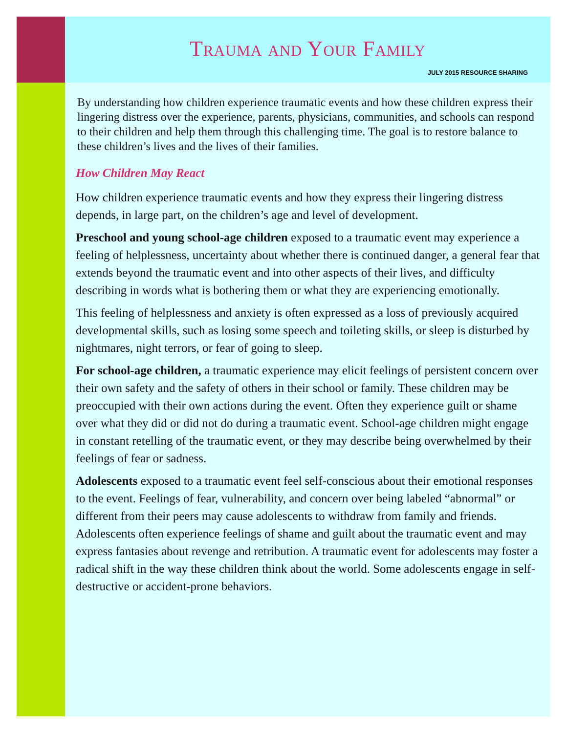Trauma and Your Family
JULY 2015 RESOURCE SHARING
By understanding how children experience traumatic events and how these children express their lingering distress over the experience, parents, physicians, communities, and schools can respond to their children and help them through this challenging time. The goal is to restore balance to these children’s lives and the lives of their families.
How Children May React
How children experience traumatic events and how they express their lingering distress depends, in large part, on the children’s age and level of development.
Preschool and young school-age children exposed to a traumatic event may experience a feeling of helplessness, uncertainty about whether there is continued danger, a general fear that extends beyond the traumatic event and into other aspects of their lives, and difficulty describing in words what is bothering them or what they are experiencing emotionally.
This feeling of helplessness and anxiety is often expressed as a loss of previously acquired developmental skills, such as losing some speech and toileting skills, or sleep is disturbed by nightmares, night terrors, or fear of going to sleep.
For school-age children, a traumatic experience may elicit feelings of persistent concern over their own safety and the safety of others in their school or family. These children may be preoccupied with their own actions during the event. Often they experience guilt or shame over what they did or did not do during a traumatic event. School-age children might engage in constant retelling of the traumatic event, or they may describe being overwhelmed by their feelings of fear or sadness.
Adolescents exposed to a traumatic event feel self-conscious about their emotional responses to the event. Feelings of fear, vulnerability, and concern over being labeled “abnormal” or different from their peers may cause adolescents to withdraw from family and friends. Adolescents often experience feelings of shame and guilt about the traumatic event and may express fantasies about revenge and retribution. A traumatic event for adolescents may foster a radical shift in the way these children think about the world. Some adolescents engage in self-destructive or accident-prone behaviors.